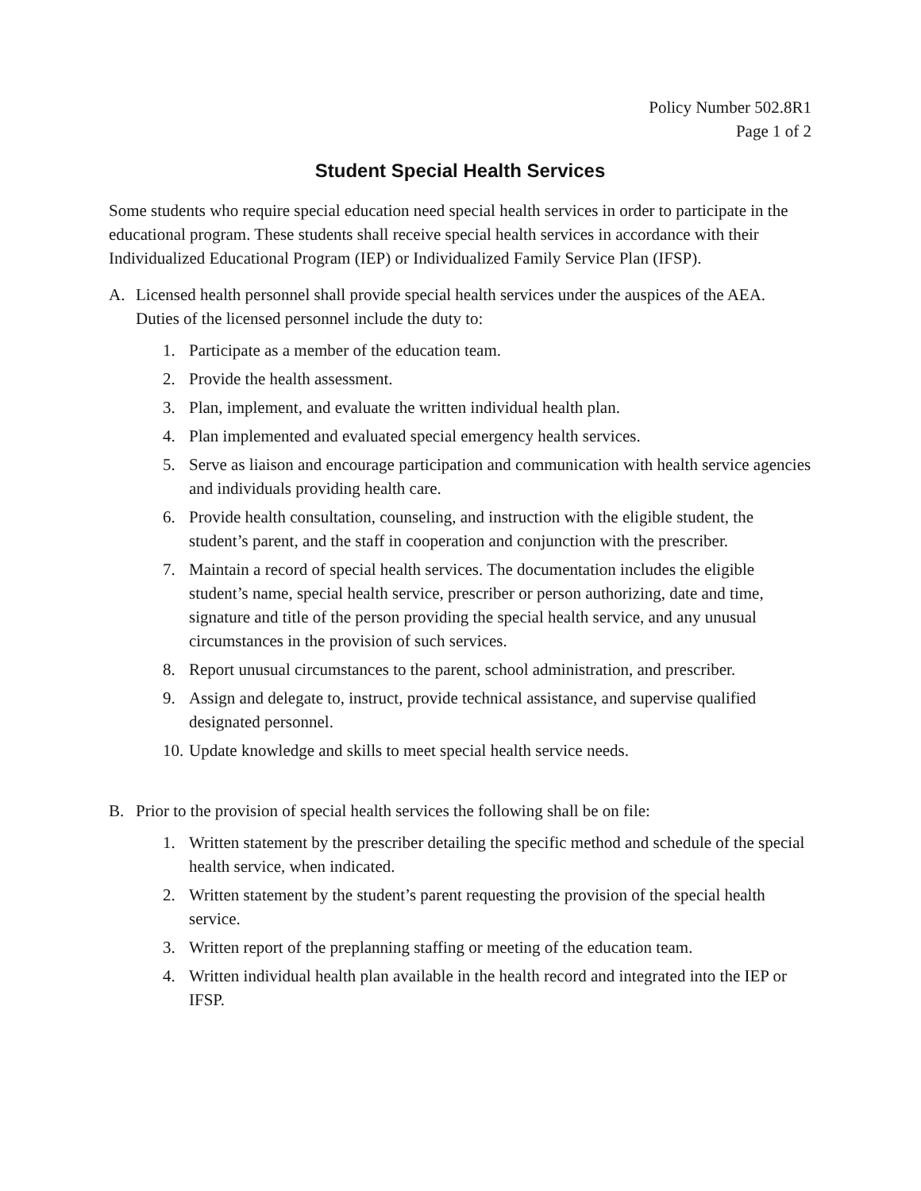Policy Number 502.8R1
Page 1 of 2
Student Special Health Services
Some students who require special education need special health services in order to participate in the educational program. These students shall receive special health services in accordance with their Individualized Educational Program (IEP) or Individualized Family Service Plan (IFSP).
A. Licensed health personnel shall provide special health services under the auspices of the AEA. Duties of the licensed personnel include the duty to:
1. Participate as a member of the education team.
2. Provide the health assessment.
3. Plan, implement, and evaluate the written individual health plan.
4. Plan implemented and evaluated special emergency health services.
5. Serve as liaison and encourage participation and communication with health service agencies and individuals providing health care.
6. Provide health consultation, counseling, and instruction with the eligible student, the student’s parent, and the staff in cooperation and conjunction with the prescriber.
7. Maintain a record of special health services. The documentation includes the eligible student’s name, special health service, prescriber or person authorizing, date and time, signature and title of the person providing the special health service, and any unusual circumstances in the provision of such services.
8. Report unusual circumstances to the parent, school administration, and prescriber.
9. Assign and delegate to, instruct, provide technical assistance, and supervise qualified designated personnel.
10. Update knowledge and skills to meet special health service needs.
B. Prior to the provision of special health services the following shall be on file:
1. Written statement by the prescriber detailing the specific method and schedule of the special health service, when indicated.
2. Written statement by the student’s parent requesting the provision of the special health service.
3. Written report of the preplanning staffing or meeting of the education team.
4. Written individual health plan available in the health record and integrated into the IEP or IFSP.